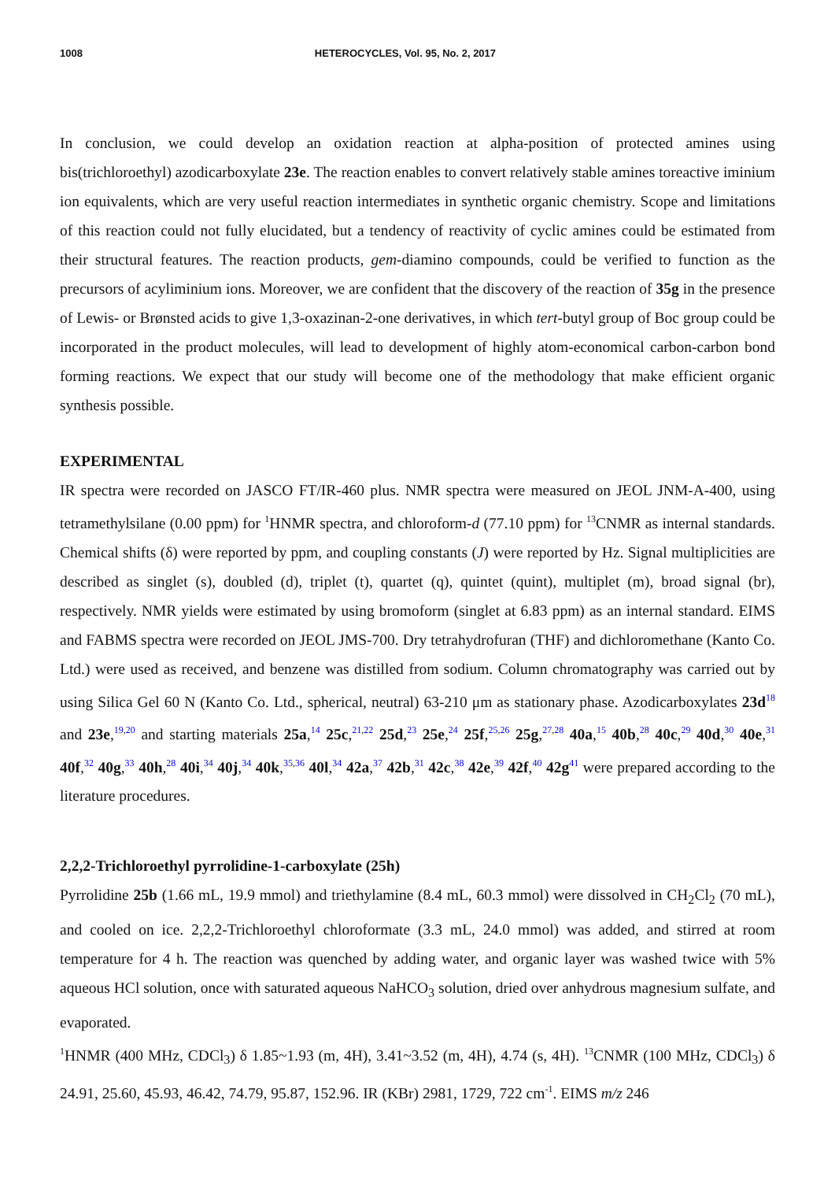1008 HETEROCYCLES, Vol. 95, No. 2, 2017
In conclusion, we could develop an oxidation reaction at alpha-position of protected amines using bis(trichloroethyl) azodicarboxylate 23e. The reaction enables to convert relatively stable amines toreactive iminium ion equivalents, which are very useful reaction intermediates in synthetic organic chemistry. Scope and limitations of this reaction could not fully elucidated, but a tendency of reactivity of cyclic amines could be estimated from their structural features. The reaction products, gem-diamino compounds, could be verified to function as the precursors of acyliminium ions. Moreover, we are confident that the discovery of the reaction of 35g in the presence of Lewis- or Brønsted acids to give 1,3-oxazinan-2-one derivatives, in which tert-butyl group of Boc group could be incorporated in the product molecules, will lead to development of highly atom-economical carbon-carbon bond forming reactions. We expect that our study will become one of the methodology that make efficient organic synthesis possible.
EXPERIMENTAL
IR spectra were recorded on JASCO FT/IR-460 plus. NMR spectra were measured on JEOL JNM-A-400, using tetramethylsilane (0.00 ppm) for <sup>1</sup>HNMR spectra, and chloroform-d (77.10 ppm) for <sup>13</sup>CNMR as internal standards. Chemical shifts (δ) were reported by ppm, and coupling constants (J) were reported by Hz. Signal multiplicities are described as singlet (s), doubled (d), triplet (t), quartet (q), quintet (quint), multiplet (m), broad signal (br), respectively. NMR yields were estimated by using bromoform (singlet at 6.83 ppm) as an internal standard. EIMS and FABMS spectra were recorded on JEOL JMS-700. Dry tetrahydrofuran (THF) and dichloromethane (Kanto Co. Ltd.) were used as received, and benzene was distilled from sodium. Column chromatography was carried out by using Silica Gel 60 N (Kanto Co. Ltd., spherical, neutral) 63-210 μm as stationary phase. Azodicarboxylates 23d<sup>18</sup> and 23e,<sup>19,20</sup> and starting materials 25a,<sup>14</sup> 25c,<sup>21,22</sup> 25d,<sup>23</sup> 25e,<sup>24</sup> 25f,<sup>25,26</sup> 25g,<sup>27,28</sup> 40a,<sup>15</sup> 40b,<sup>28</sup> 40c,<sup>29</sup> 40d,<sup>30</sup> 40e,<sup>31</sup> 40f,<sup>32</sup> 40g,<sup>33</sup> 40h,<sup>28</sup> 40i,<sup>34</sup> 40j,<sup>34</sup> 40k,<sup>35,36</sup> 40l,<sup>34</sup> 42a,<sup>37</sup> 42b,<sup>31</sup> 42c,<sup>38</sup> 42e,<sup>39</sup> 42f,<sup>40</sup> 42g<sup>41</sup> were prepared according to the literature procedures.
2,2,2-Trichloroethyl pyrrolidine-1-carboxylate (25h)
Pyrrolidine 25b (1.66 mL, 19.9 mmol) and triethylamine (8.4 mL, 60.3 mmol) were dissolved in CH<sub>2</sub>Cl<sub>2</sub> (70 mL), and cooled on ice. 2,2,2-Trichloroethyl chloroformate (3.3 mL, 24.0 mmol) was added, and stirred at room temperature for 4 h. The reaction was quenched by adding water, and organic layer was washed twice with 5% aqueous HCl solution, once with saturated aqueous NaHCO<sub>3</sub> solution, dried over anhydrous magnesium sulfate, and evaporated.
<sup>1</sup>HNMR (400 MHz, CDCl<sub>3</sub>) δ 1.85~1.93 (m, 4H), 3.41~3.52 (m, 4H), 4.74 (s, 4H). <sup>13</sup>CNMR (100 MHz, CDCl<sub>3</sub>) δ 24.91, 25.60, 45.93, 46.42, 74.79, 95.87, 152.96. IR (KBr) 2981, 1729, 722 cm<sup>-1</sup>. EIMS m/z 246